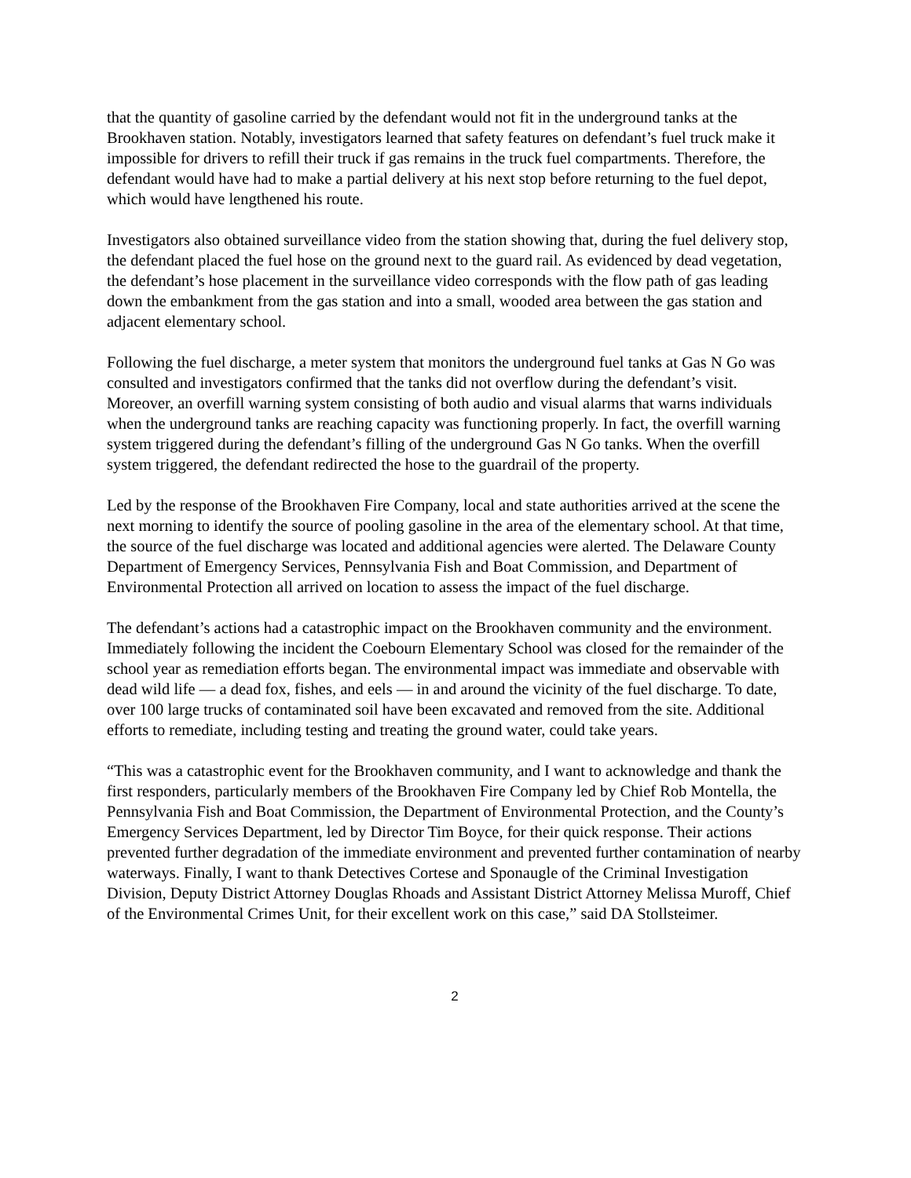that the quantity of gasoline carried by the defendant would not fit in the underground tanks at the Brookhaven station. Notably, investigators learned that safety features on defendant’s fuel truck make it impossible for drivers to refill their truck if gas remains in the truck fuel compartments. Therefore, the defendant would have had to make a partial delivery at his next stop before returning to the fuel depot, which would have lengthened his route.
Investigators also obtained surveillance video from the station showing that, during the fuel delivery stop, the defendant placed the fuel hose on the ground next to the guard rail. As evidenced by dead vegetation, the defendant’s hose placement in the surveillance video corresponds with the flow path of gas leading down the embankment from the gas station and into a small, wooded area between the gas station and adjacent elementary school.
Following the fuel discharge, a meter system that monitors the underground fuel tanks at Gas N Go was consulted and investigators confirmed that the tanks did not overflow during the defendant’s visit. Moreover, an overfill warning system consisting of both audio and visual alarms that warns individuals when the underground tanks are reaching capacity was functioning properly. In fact, the overfill warning system triggered during the defendant’s filling of the underground Gas N Go tanks. When the overfill system triggered, the defendant redirected the hose to the guardrail of the property.
Led by the response of the Brookhaven Fire Company, local and state authorities arrived at the scene the next morning to identify the source of pooling gasoline in the area of the elementary school. At that time, the source of the fuel discharge was located and additional agencies were alerted. The Delaware County Department of Emergency Services, Pennsylvania Fish and Boat Commission, and Department of Environmental Protection all arrived on location to assess the impact of the fuel discharge.
The defendant’s actions had a catastrophic impact on the Brookhaven community and the environment. Immediately following the incident the Coebourn Elementary School was closed for the remainder of the school year as remediation efforts began. The environmental impact was immediate and observable with dead wild life — a dead fox, fishes, and eels — in and around the vicinity of the fuel discharge. To date, over 100 large trucks of contaminated soil have been excavated and removed from the site. Additional efforts to remediate, including testing and treating the ground water, could take years.
“This was a catastrophic event for the Brookhaven community, and I want to acknowledge and thank the first responders, particularly members of the Brookhaven Fire Company led by Chief Rob Montella, the Pennsylvania Fish and Boat Commission, the Department of Environmental Protection, and the County’s Emergency Services Department, led by Director Tim Boyce, for their quick response. Their actions prevented further degradation of the immediate environment and prevented further contamination of nearby waterways. Finally, I want to thank Detectives Cortese and Sponaugle of the Criminal Investigation Division, Deputy District Attorney Douglas Rhoads and Assistant District Attorney Melissa Muroff, Chief of the Environmental Crimes Unit, for their excellent work on this case,” said DA Stollsteimer.
2